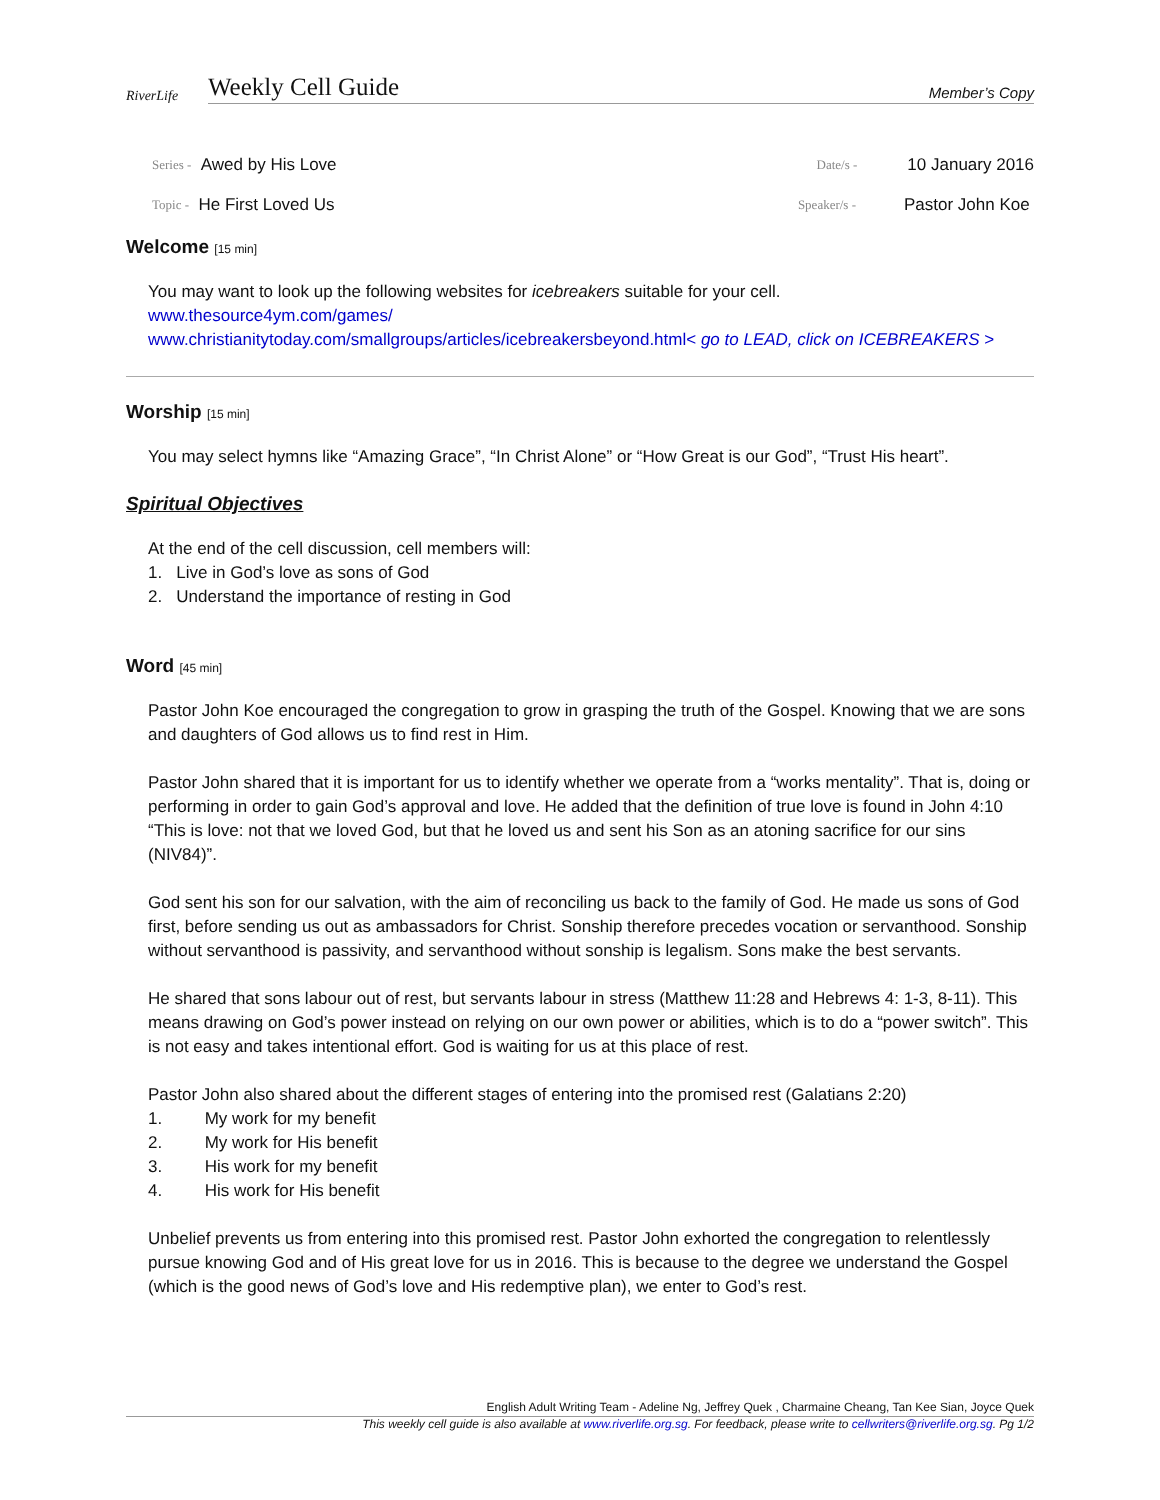RiverLife
Weekly Cell Guide Member’s Copy
Series - Awed by His Love Date/s - 10 January 2016
Topic - He First Loved Us Speaker/s - Pastor John Koe
Welcome [15 min]
You may want to look up the following websites for icebreakers suitable for your cell.
www.thesource4ym.com/games/
www.christianitytoday.com/smallgroups/articles/icebreakersbeyond.html< go to LEAD, click on ICEBREAKERS >
Worship [15 min]
You may select hymns like “Amazing Grace”, “In Christ Alone” or “How Great is our God”, “Trust His heart”.
Spiritual Objectives
At the end of the cell discussion, cell members will:
1. Live in God’s love as sons of God
2. Understand the importance of resting in God
Word [45 min]
Pastor John Koe encouraged the congregation to grow in grasping the truth of the Gospel. Knowing that we are sons and daughters of God allows us to find rest in Him.
Pastor John shared that it is important for us to identify whether we operate from a “works mentality”. That is, doing or performing in order to gain God’s approval and love. He added that the definition of true love is found in John 4:10 “This is love: not that we loved God, but that he loved us and sent his Son as an atoning sacrifice for our sins (NIV84)”.
God sent his son for our salvation, with the aim of reconciling us back to the family of God. He made us sons of God first, before sending us out as ambassadors for Christ. Sonship therefore precedes vocation or servanthood. Sonship without servanthood is passivity, and servanthood without sonship is legalism. Sons make the best servants.
He shared that sons labour out of rest, but servants labour in stress (Matthew 11:28 and Hebrews 4: 1-3, 8-11). This means drawing on God’s power instead on relying on our own power or abilities, which is to do a “power switch”. This is not easy and takes intentional effort. God is waiting for us at this place of rest.
Pastor John also shared about the different stages of entering into the promised rest (Galatians 2:20)
1. My work for my benefit
2. My work for His benefit
3. His work for my benefit
4. His work for His benefit
Unbelief prevents us from entering into this promised rest. Pastor John exhorted the congregation to relentlessly pursue knowing God and of His great love for us in 2016. This is because to the degree we understand the Gospel (which is the good news of God’s love and His redemptive plan), we enter to God’s rest.
English Adult Writing Team - Adeline Ng, Jeffrey Quek , Charmaine Cheang, Tan Kee Sian, Joyce Quek
This weekly cell guide is also available at www.riverlife.org.sg. For feedback, please write to cellwriters@riverlife.org.sg. Pg 1/2